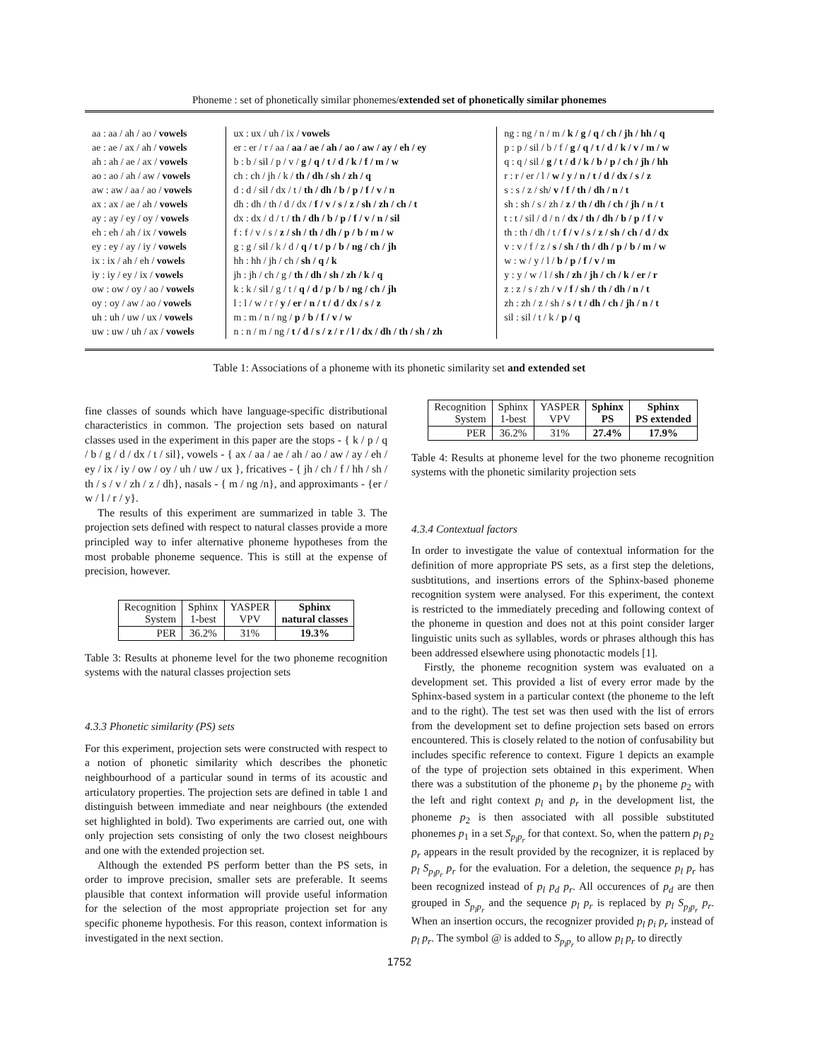Phoneme : set of phonetically similar phonemes/extended set of phonetically similar phonemes
| aa : aa / ah / ao / vowels ae : ae / ax / ah / vowels ah : ah / ae / ax / vowels ao : ao / ah / aw / vowels aw : aw / aa / ao / vowels ax : ax / ae / ah / vowels ay : ay / ey / oy / vowels eh : eh / ah / ix / vowels ey : ey / ay / iy / vowels ix : ix / ah / eh / vowels iy : iy / ey / ix / vowels ow : ow / oy / ao / vowels oy : oy / aw / ao / vowels uh : uh / uw / ux / vowels uw : uw / uh / ax / vowels | ux : ux / uh / ix / vowels er : er / r / aa / aa / ae / ah / ao / aw / ay / eh / ey b : b / sil / p / v / g / q / t / d / k / f / m / w ch : ch / jh / k / th / dh / sh / zh / q d : d / sil / dx / t / th / dh / b / p / f / v / n dh : dh / th / d / dx / f / v / s / z / sh / zh / ch / t dx : dx / d / t / th / dh / b / p / f / v / n / sil f : f / v / s / z / sh / th / dh / p / b / m / w g : g / sil / k / d / q / t / p / b / ng / ch / jh hh : hh / jh / ch / sh / q / k jh : jh / ch / g / th / dh / sh / zh / k / q k : k / sil / g / t / q / d / p / b / ng / ch / jh l : l / w / r / y / er / n / t / d / dx / s / z m : m / n / ng / p / b / f / v / w n : n / m / ng / t / d / s / z / r / l / dx / dh / th / sh / zh | ng : ng / n / m / k / g / q / ch / jh / hh / q p : p / sil / b / f / g / q / t / d / k / v / m / w q : q / sil / g / t / d / k / b / p / ch / jh / hh r : r / er / l / w / y / n / t / d / dx / s / z s : s / z / sh/ v / f / th / dh / n / t sh : sh / s / zh / z / th / dh / ch / jh / n / t t : t / sil / d / n / dx / th / dh / b / p / f / v th : th / dh / t / f / v / s / z / sh / ch / d / dx v : v / f / z / s / sh / th / dh / p / b / m / w w : w / y / l / b / p / f / v / m y : y / w / l / sh / zh / jh / ch / k / er / r z : z / s / zh / v / f / sh / th / dh / n / t zh : zh / z / sh / s / t / dh / ch / jh / n / t sil : sil / t / k / p / q |
Table 1: Associations of a phoneme with its phonetic similarity set and extended set
fine classes of sounds which have language-specific distributional characteristics in common. The projection sets based on natural classes used in the experiment in this paper are the stops - { k / p / q / b / g / d / dx / t / sil}, vowels - { ax / aa / ae / ah / ao / aw / ay / eh / ey / ix / iy / ow / oy / uh / uw / ux }, fricatives - { jh / ch / f / hh / sh / th / s / v / zh / z / dh}, nasals - { m / ng /n}, and approximants - {er / w / l / r / y}.
The results of this experiment are summarized in table 3. The projection sets defined with respect to natural classes provide a more principled way to infer alternative phoneme hypotheses from the most probable phoneme sequence. This is still at the expense of precision, however.
| Recognition System | Sphinx 1-best | YASPER VPV | Sphinx natural classes |
| PER | 36.2% | 31% | 19.3% |
Table 3: Results at phoneme level for the two phoneme recognition systems with the natural classes projection sets
4.3.3 Phonetic similarity (PS) sets
For this experiment, projection sets were constructed with respect to a notion of phonetic similarity which describes the phonetic neighbourhood of a particular sound in terms of its acoustic and articulatory properties. The projection sets are defined in table 1 and distinguish between immediate and near neighbours (the extended set highlighted in bold). Two experiments are carried out, one with only projection sets consisting of only the two closest neighbours and one with the extended projection set.
Although the extended PS perform better than the PS sets, in order to improve precision, smaller sets are preferable. It seems plausible that context information will provide useful information for the selection of the most appropriate projection set for any specific phoneme hypothesis. For this reason, context information is investigated in the next section.
| Recognition System | Sphinx 1-best | YASPER VPV | Sphinx PS | Sphinx PS extended |
| PER | 36.2% | 31% | 27.4% | 17.9% |
Table 4: Results at phoneme level for the two phoneme recognition systems with the phonetic similarity projection sets
4.3.4 Contextual factors
In order to investigate the value of contextual information for the definition of more appropriate PS sets, as a first step the deletions, susbtitutions, and insertions errors of the Sphinx-based phoneme recognition system were analysed. For this experiment, the context is restricted to the immediately preceding and following context of the phoneme in question and does not at this point consider larger linguistic units such as syllables, words or phrases although this has been addressed elsewhere using phonotactic models [1].
Firstly, the phoneme recognition system was evaluated on a development set. This provided a list of every error made by the Sphinx-based system in a particular context (the phoneme to the left and to the right). The test set was then used with the list of errors from the development set to define projection sets based on errors encountered. This is closely related to the notion of confusability but includes specific reference to context. Figure 1 depicts an example of the type of projection sets obtained in this experiment. When there was a substitution of the phoneme p<sub>1</sub> by the phoneme p<sub>2</sub> with the left and right context p<sub>l</sub> and p<sub>r</sub> in the development list, the phoneme p<sub>2</sub> is then associated with all possible substituted phonemes p<sub>1</sub> in a set S<sub>p<sub>l</sub>p<sub>r</sub></sub> for that context. So, when the pattern p<sub>l</sub> p<sub>2</sub> p<sub>r</sub> appears in the result provided by the recognizer, it is replaced by p<sub>l</sub> S<sub>p<sub>l</sub>p<sub>r</sub></sub> p<sub>r</sub> for the evaluation. For a deletion, the sequence p<sub>l</sub> p<sub>r</sub> has been recognized instead of p<sub>l</sub> p<sub>d</sub> p<sub>r</sub>. All occurences of p<sub>d</sub> are then grouped in S<sub>p<sub>l</sub>p<sub>r</sub></sub> and the sequence p<sub>l</sub> p<sub>r</sub> is replaced by p<sub>l</sub> S<sub>p<sub>l</sub>p<sub>r</sub></sub> p<sub>r</sub>. When an insertion occurs, the recognizer provided p<sub>l</sub> p<sub>i</sub> p<sub>r</sub> instead of p<sub>l</sub> p<sub>r</sub>. The symbol @ is added to S<sub>p<sub>l</sub>p<sub>r</sub></sub> to allow p<sub>l</sub> p<sub>r</sub> to directly
1752